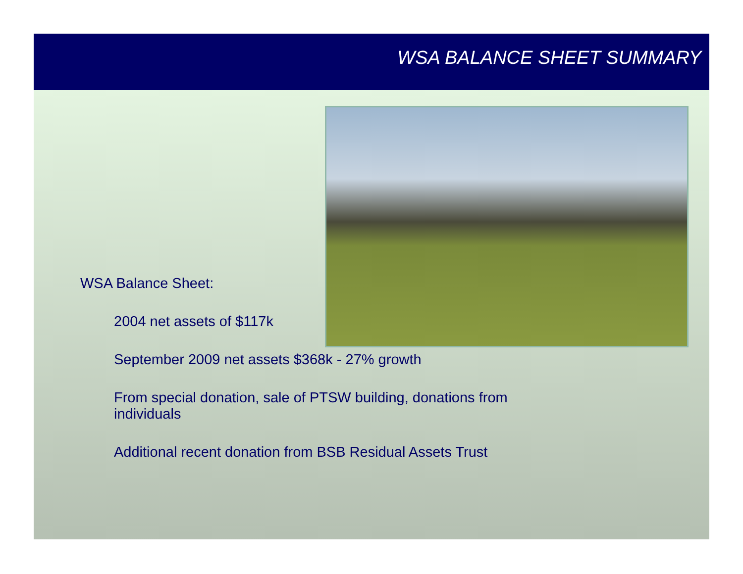WSA BALANCE SHEET SUMMARY
WSA Balance Sheet:
2004 net assets of $117k
September 2009 net assets $368k - 27% growth
From special donation, sale of PTSW building, donations from individuals
Additional recent donation from BSB Residual Assets Trust